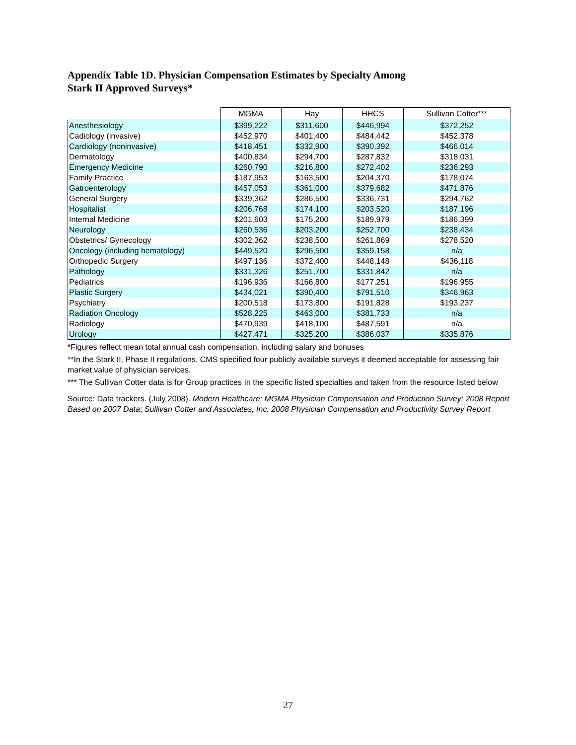Appendix Table 1D. Physician Compensation Estimates by Specialty Among
Stark II Approved Surveys*
| | MGMA | Hay | HHCS | Sullivan Cotter*** |
| --- | --- | --- | --- | --- |
| Anesthesiology | $399,222 | $311,600 | $446,994 | $372,252 |
| Cadiology (invasive) | $452,970 | $401,400 | $484,442 | $452,378 |
| Cardiology (noninvasive) | $418,451 | $332,900 | $390,392 | $466,014 |
| Dermatology | $400,834 | $294,700 | $287,832 | $318,031 |
| Emergency Medicine | $260,790 | $216,800 | $272,402 | $236,293 |
| Family Practice | $187,953 | $163,500 | $204,370 | $178,074 |
| Gatroenterology | $457,053 | $361,000 | $379,682 | $471,876 |
| General Surgery | $339,362 | $286,500 | $336,731 | $294,762 |
| Hospitalist | $206,768 | $174,100 | $203,520 | $187,196 |
| Internal Medicine | $201,603 | $175,200 | $189,979 | $186,399 |
| Neurology | $260,536 | $203,200 | $252,700 | $238,434 |
| Obstetrics/ Gynecology | $302,362 | $238,500 | $261,869 | $278,520 |
| Oncology (including hematology) | $449,520 | $296,500 | $359,158 | n/a |
| Orthopedic Surgery | $497,136 | $372,400 | $448,148 | $436,118 |
| Pathology | $331,326 | $251,700 | $331,842 | n/a |
| Pediatrics | $196,936 | $166,800 | $177,251 | $196,955 |
| Plastic Surgery | $434,021 | $390,400 | $791,510 | $346,963 |
| Psychiatry | $200,518 | $173,800 | $191,828 | $193,237 |
| Radiation Oncology | $528,225 | $463,000 | $381,733 | n/a |
| Radiology | $470,939 | $418,100 | $487,591 | n/a |
| Urology | $427,471 | $325,200 | $386,037 | $335,876 |
*Figures reflect mean total annual cash compensation, including salary and bonuses
**In the Stark II, Phase II regulations, CMS specified four publicly available surveys it deemed acceptable for assessing fair market value of physician services.
*** The Sullivan Cotter data is for Group practices In the specific listed specialties and taken from the resource listed below
Source: Data trackers. (July 2008). Modern Healthcare; MGMA Physician Compensation and Production Survey: 2008 Report Based on 2007 Data; Sullivan Cotter and Associates, Inc. 2008 Physician Compensation and Productivity Survey Report
27